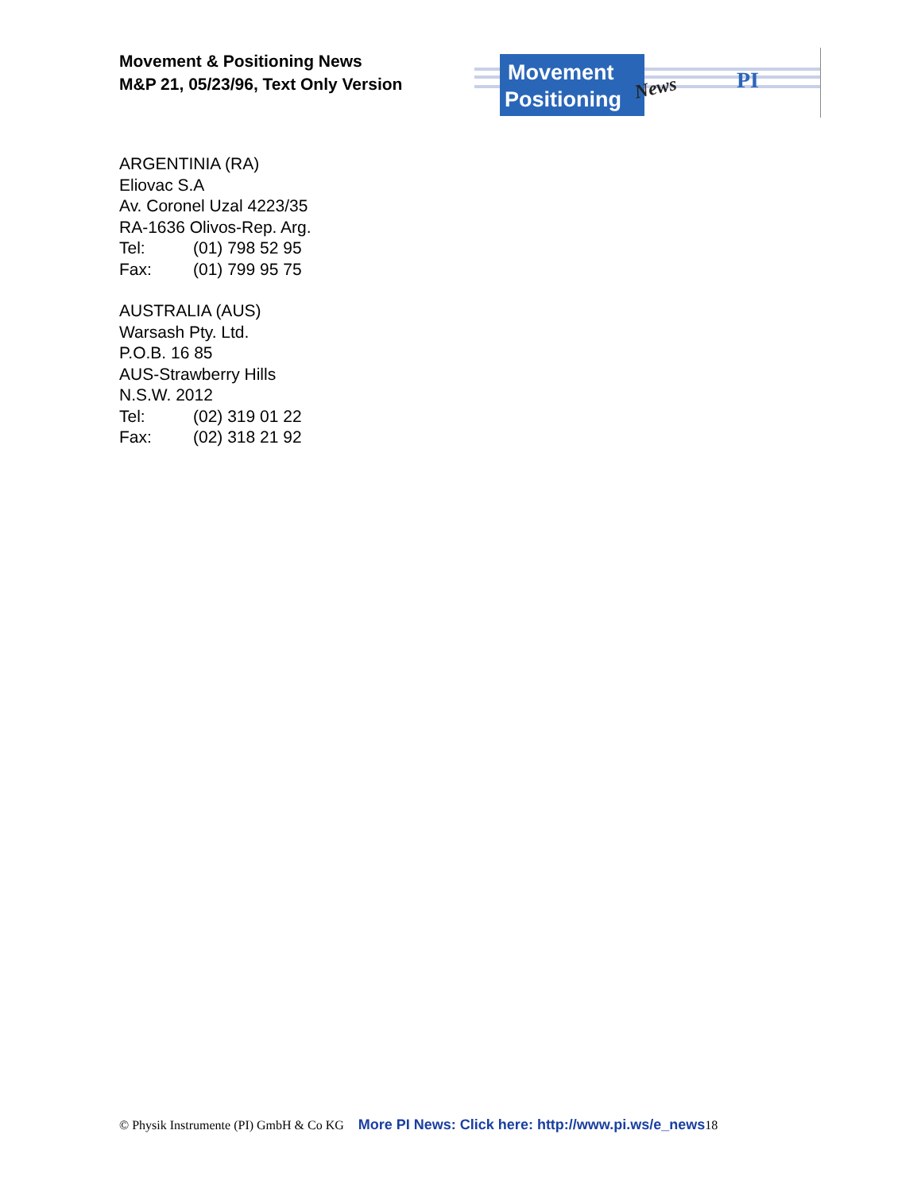Movement & Positioning News
M&P 21, 05/23/96, Text Only Version
Movement
Positioning
News
PI
ARGENTINIA (RA)
Eliovac S.A
Av. Coronel Uzal 4223/35
RA-1636 Olivos-Rep. Arg.
Tel: (01) 798 52 95
Fax: (01) 799 95 75
AUSTRALIA (AUS)
Warsash Pty. Ltd.
P.O.B. 16 85
AUS-Strawberry Hills
N.S.W. 2012
Tel: (02) 319 01 22
Fax: (02) 318 21 92
© Physik Instrumente (PI) GmbH & Co KG More PI News: Click here: http://www.pi.ws/e_news 18